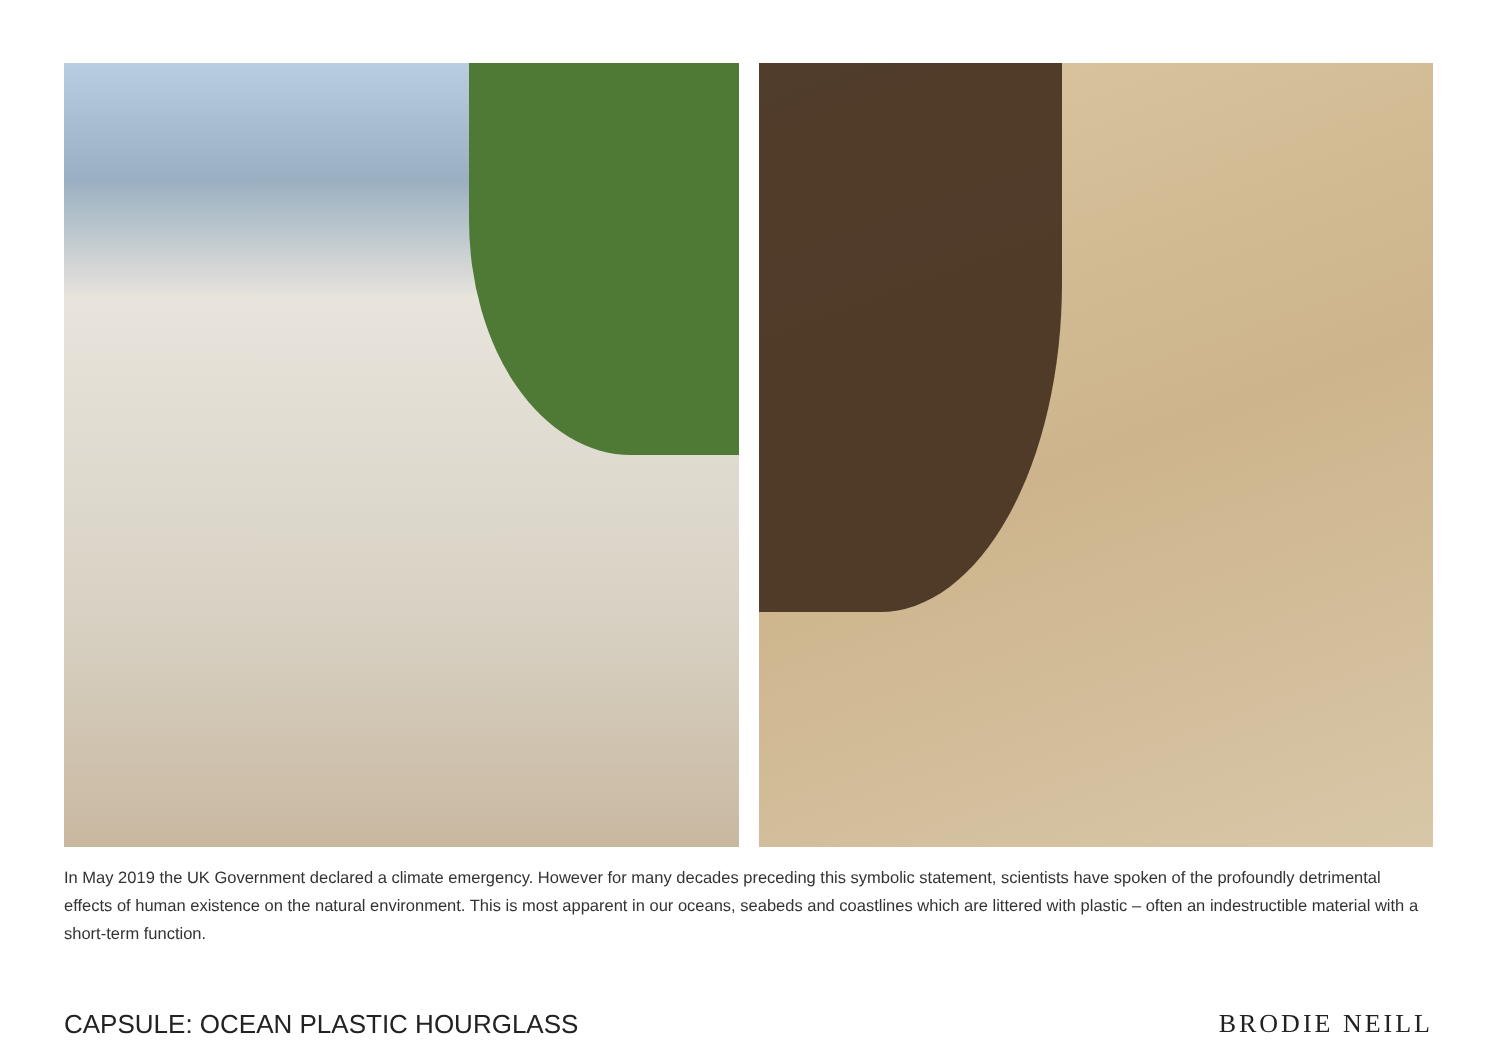In May 2019 the UK Government declared a climate emergency. However for many decades preceding this symbolic statement, scientists have spoken of the profoundly detrimental effects of human existence on the natural environment. This is most apparent in our oceans, seabeds and coastlines which are littered with plastic – often an indestructible material with a short-term function.
CAPSULE: OCEAN PLASTIC HOURGLASS
BRODIE NEILL